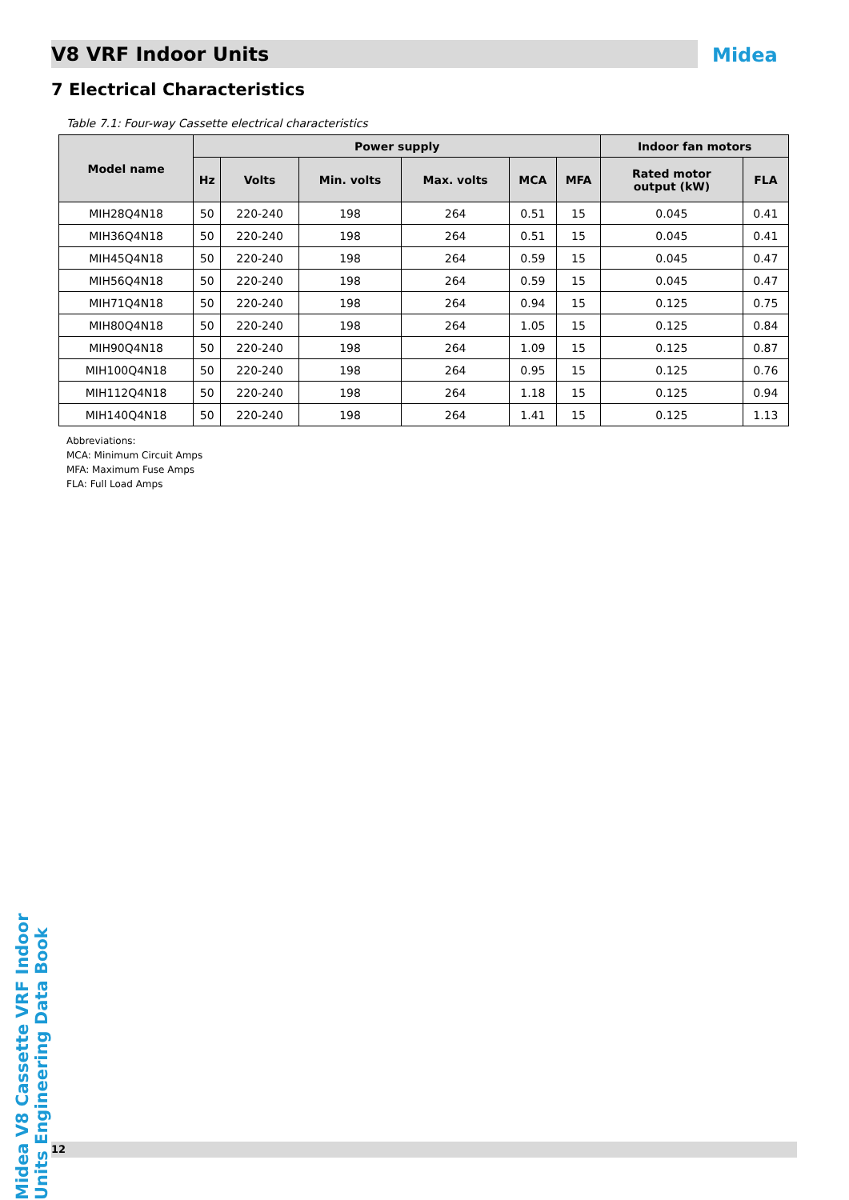V8 VRF Indoor Units Midea
7 Electrical Characteristics
Table 7.1: Four-way Cassette electrical characteristics
| Model name | Power supply | | | | | | Indoor fan motors | |
| --- | --- | --- | --- | --- | --- | --- | --- | --- |
| | Hz | Volts | Min. volts | Max. volts | MCA | MFA | Rated motor output (kW) | FLA |
| MIH28Q4N18 | 50 | 220-240 | 198 | 264 | 0.51 | 15 | 0.045 | 0.41 |
| MIH36Q4N18 | 50 | 220-240 | 198 | 264 | 0.51 | 15 | 0.045 | 0.41 |
| MIH45Q4N18 | 50 | 220-240 | 198 | 264 | 0.59 | 15 | 0.045 | 0.47 |
| MIH56Q4N18 | 50 | 220-240 | 198 | 264 | 0.59 | 15 | 0.045 | 0.47 |
| MIH71Q4N18 | 50 | 220-240 | 198 | 264 | 0.94 | 15 | 0.125 | 0.75 |
| MIH80Q4N18 | 50 | 220-240 | 198 | 264 | 1.05 | 15 | 0.125 | 0.84 |
| MIH90Q4N18 | 50 | 220-240 | 198 | 264 | 1.09 | 15 | 0.125 | 0.87 |
| MIH100Q4N18 | 50 | 220-240 | 198 | 264 | 0.95 | 15 | 0.125 | 0.76 |
| MIH112Q4N18 | 50 | 220-240 | 198 | 264 | 1.18 | 15 | 0.125 | 0.94 |
| MIH140Q4N18 | 50 | 220-240 | 198 | 264 | 1.41 | 15 | 0.125 | 1.13 |
Abbreviations:
MCA: Minimum Circuit Amps
MFA: Maximum Fuse Amps
FLA: Full Load Amps
Midea V8 Cassette VRF Indoor Units Engineering Data Book
12